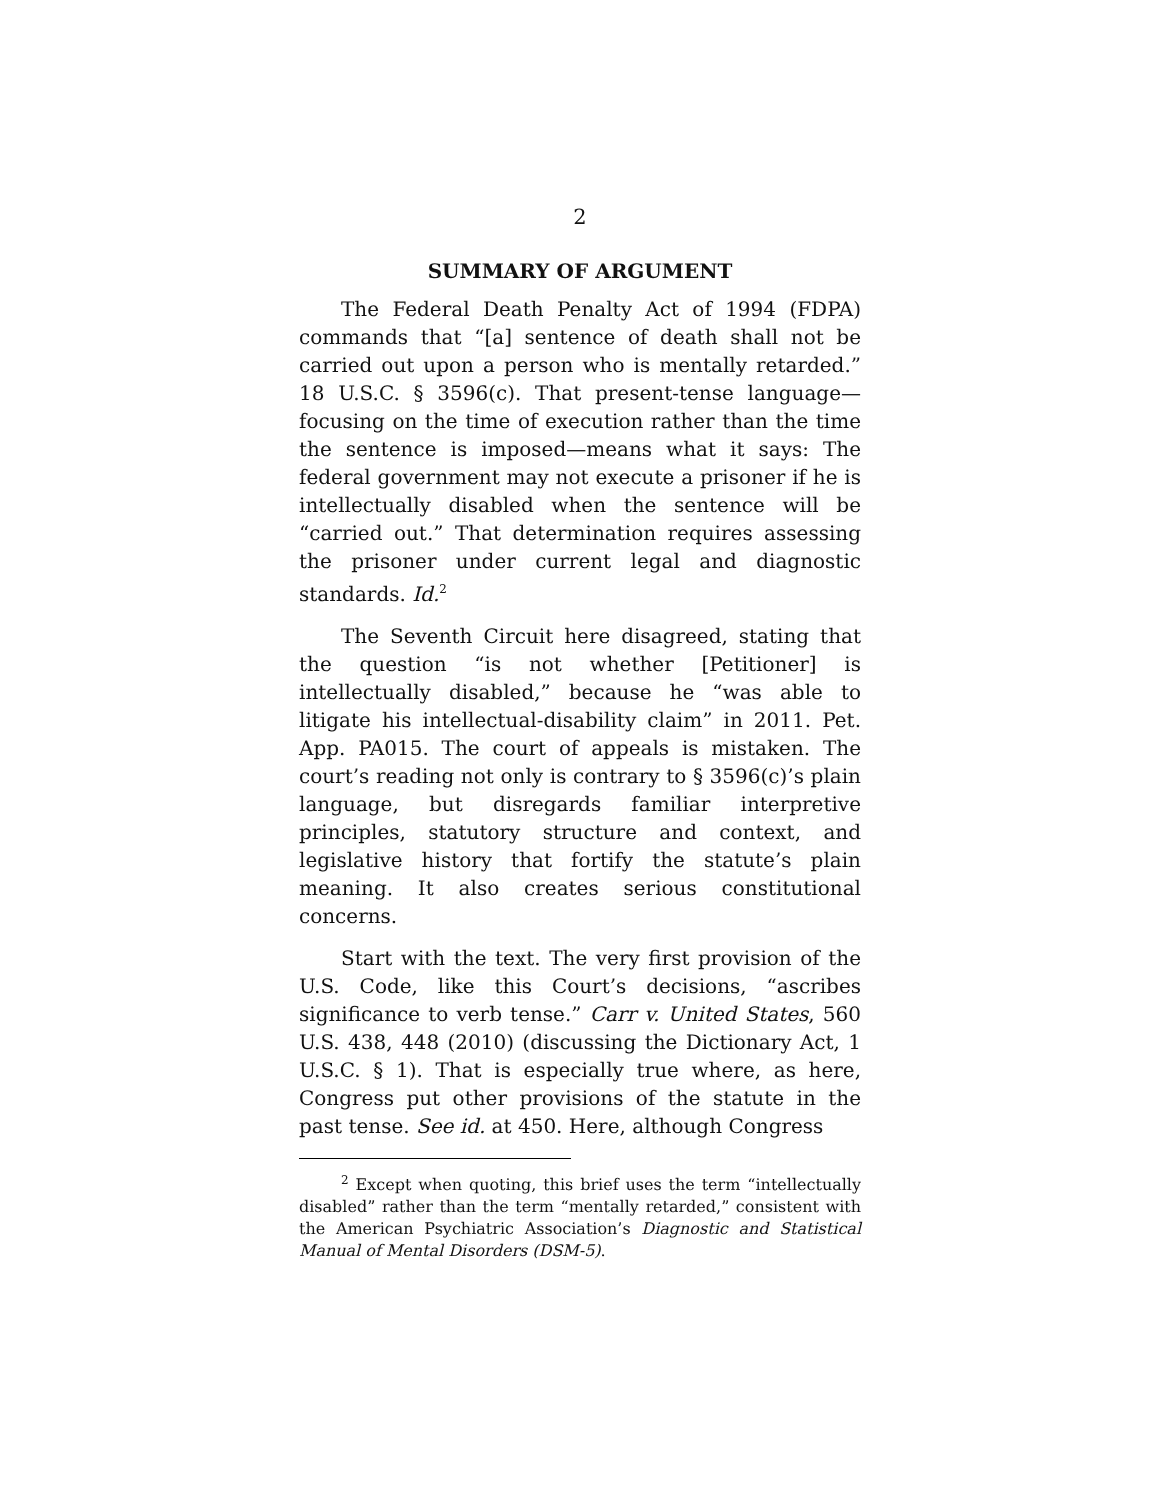2
SUMMARY OF ARGUMENT
The Federal Death Penalty Act of 1994 (FDPA) commands that “[a] sentence of death shall not be carried out upon a person who is mentally retarded.” 18 U.S.C. § 3596(c). That present-tense language—focusing on the time of execution rather than the time the sentence is imposed—means what it says: The federal government may not execute a prisoner if he is intellectually disabled when the sentence will be “carried out.” That determination requires assessing the prisoner under current legal and diagnostic standards. Id.<sup>2</sup>
The Seventh Circuit here disagreed, stating that the question “is not whether [Petitioner] is intellectually disabled,” because he “was able to litigate his intellectual-disability claim” in 2011. Pet. App. PA015. The court of appeals is mistaken. The court’s reading not only is contrary to § 3596(c)’s plain language, but disregards familiar interpretive principles, statutory structure and context, and legislative history that fortify the statute’s plain meaning. It also creates serious constitutional concerns.
Start with the text. The very first provision of the U.S. Code, like this Court’s decisions, “ascribes significance to verb tense.” Carr v. United States, 560 U.S. 438, 448 (2010) (discussing the Dictionary Act, 1 U.S.C. § 1). That is especially true where, as here, Congress put other provisions of the statute in the past tense. See id. at 450. Here, although Congress
<sup>2</sup> Except when quoting, this brief uses the term “intellectually disabled” rather than the term “mentally retarded,” consistent with the American Psychiatric Association’s Diagnostic and Statistical Manual of Mental Disorders (DSM-5).